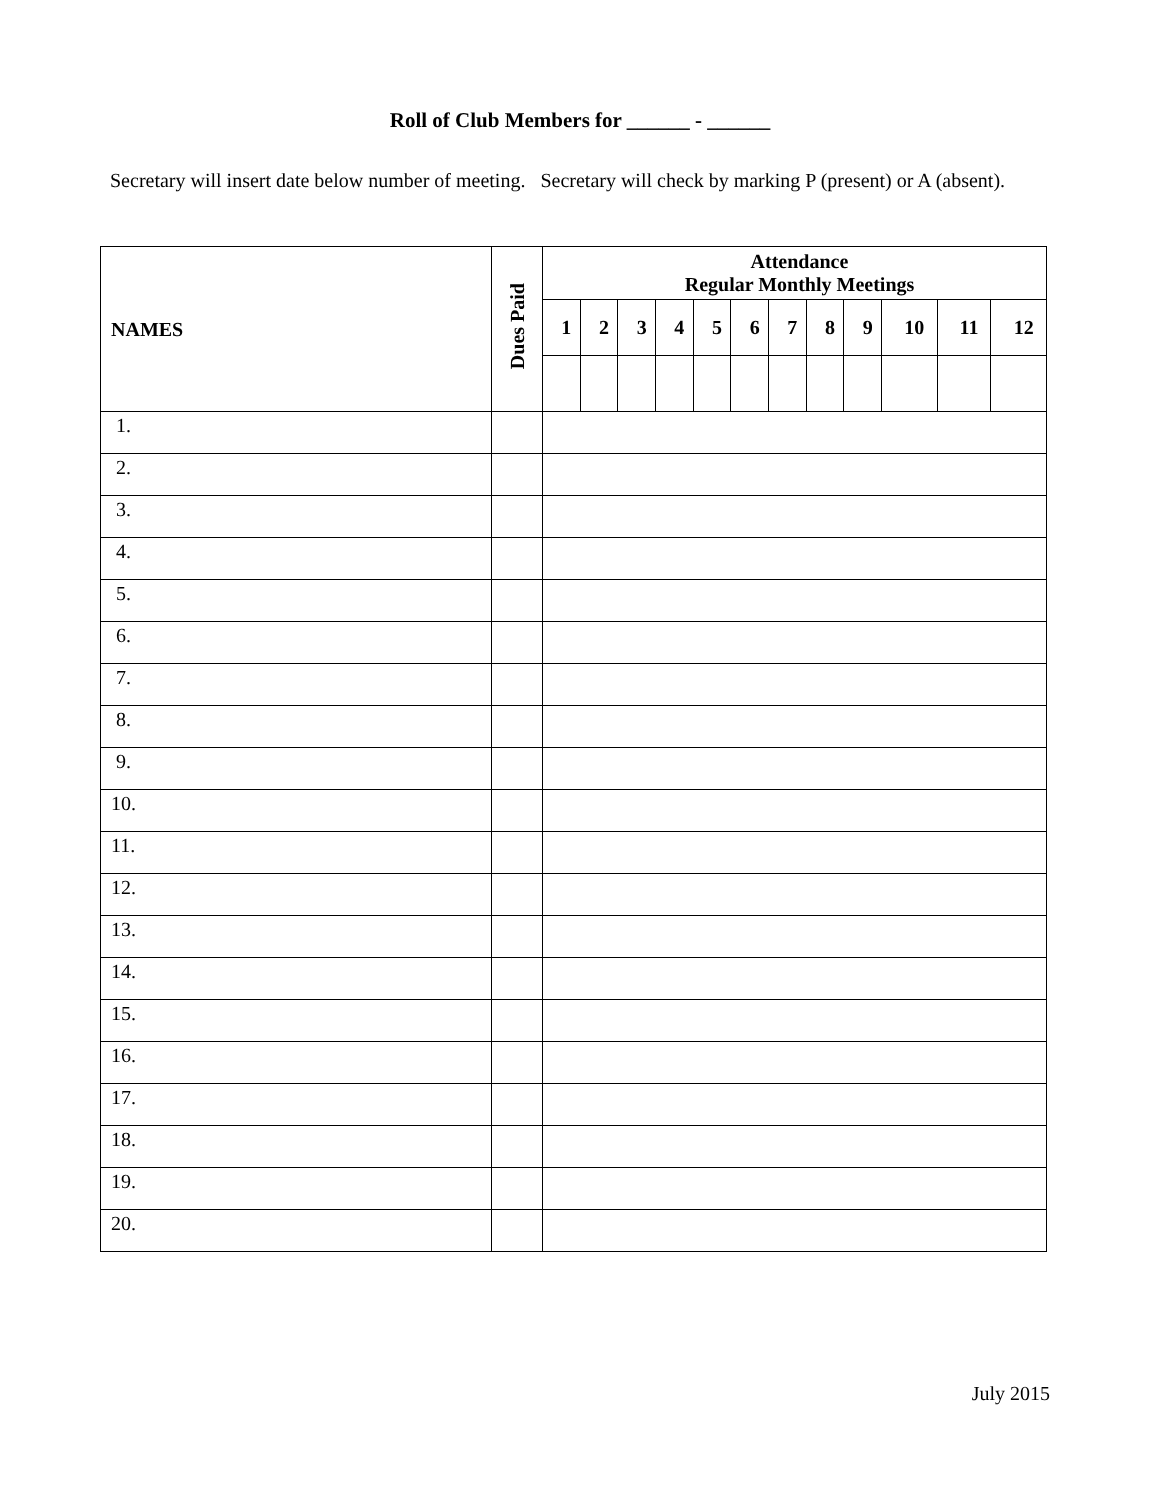Roll of Club Members for ______ - ______
Secretary will insert date below number of meeting. Secretary will check by marking P (present) or A (absent).
| NAMES | Dues Paid | Attendance Regular Monthly Meetings | | | | | | | | | | | |
| --- | --- | --- | --- | --- | --- | --- | --- | --- | --- | --- | --- | --- | --- |
| | | 1 | 2 | 3 | 4 | 5 | 6 | 7 | 8 | 9 | 10 | 11 | 12 |
| 1. | | | | | | | | | | | | | |
| 2. | | | | | | | | | | | | | |
| 3. | | | | | | | | | | | | | |
| 4. | | | | | | | | | | | | | |
| 5. | | | | | | | | | | | | | |
| 6. | | | | | | | | | | | | | |
| 7. | | | | | | | | | | | | | |
| 8. | | | | | | | | | | | | | |
| 9. | | | | | | | | | | | | | |
| 10. | | | | | | | | | | | | | |
| 11. | | | | | | | | | | | | | |
| 12. | | | | | | | | | | | | | |
| 13. | | | | | | | | | | | | | |
| 14. | | | | | | | | | | | | | |
| 15. | | | | | | | | | | | | | |
| 16. | | | | | | | | | | | | | |
| 17. | | | | | | | | | | | | | |
| 18. | | | | | | | | | | | | | |
| 19. | | | | | | | | | | | | | |
| 20. | | | | | | | | | | | | | |
July 2015